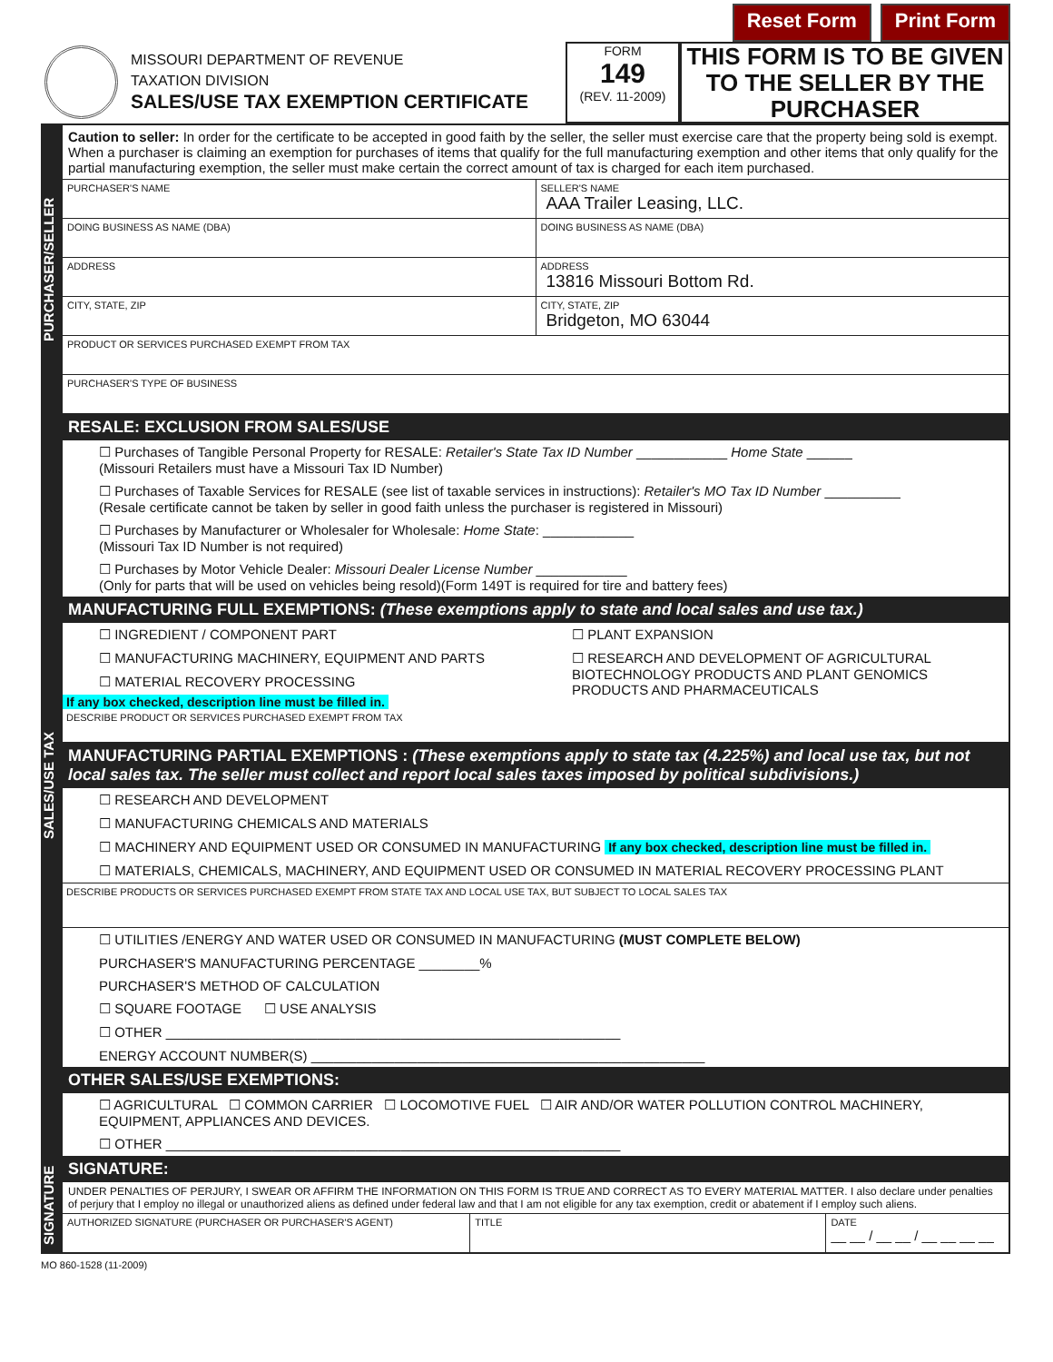Reset Form Print Form
MISSOURI DEPARTMENT OF REVENUE
TAXATION DIVISION
SALES/USE TAX EXEMPTION CERTIFICATE
FORM
149
(REV. 11-2009)
THIS FORM IS TO BE GIVEN TO THE SELLER BY THE PURCHASER
PURCHASER/SELLER
Caution to seller: In order for the certificate to be accepted in good faith by the seller, the seller must exercise care that the property being sold is exempt. When a purchaser is claiming an exemption for purchases of items that qualify for the full manufacturing exemption and other items that only qualify for the partial manufacturing exemption, the seller must make certain the correct amount of tax is charged for each item purchased.
PURCHASER'S NAME SELLER'S NAME
AAA Trailer Leasing, LLC.
DOING BUSINESS AS NAME (DBA) DOING BUSINESS AS NAME (DBA)
ADDRESS ADDRESS
13816 Missouri Bottom Rd.
CITY, STATE, ZIP CITY, STATE, ZIP
Bridgeton, MO 63044
PRODUCT OR SERVICES PURCHASED EXEMPT FROM TAX
PURCHASER'S TYPE OF BUSINESS
SALES/USE TAX
RESALE: EXCLUSION FROM SALES/USE
☐ Purchases of Tangible Personal Property for RESALE: Retailer's State Tax ID Number ____________ Home State ______
(Missouri Retailers must have a Missouri Tax ID Number)
☐ Purchases of Taxable Services for RESALE (see list of taxable services in instructions): Retailer's MO Tax ID Number __________
(Resale certificate cannot be taken by seller in good faith unless the purchaser is registered in Missouri)
☐ Purchases by Manufacturer or Wholesaler for Wholesale: Home State: ____________
(Missouri Tax ID Number is not required)
☐ Purchases by Motor Vehicle Dealer: Missouri Dealer License Number ____________
(Only for parts that will be used on vehicles being resold)(Form 149T is required for tire and battery fees)
MANUFACTURING FULL EXEMPTIONS: (These exemptions apply to state and local sales and use tax.)
☐ INGREDIENT / COMPONENT PART
☐ MANUFACTURING MACHINERY, EQUIPMENT AND PARTS
☐ MATERIAL RECOVERY PROCESSING
If any box checked, description line must be filled in.
☐ PLANT EXPANSION
☐ RESEARCH AND DEVELOPMENT OF AGRICULTURAL BIOTECHNOLOGY PRODUCTS AND PLANT GENOMICS PRODUCTS AND PHARMACEUTICALS
DESCRIBE PRODUCT OR SERVICES PURCHASED EXEMPT FROM TAX
MANUFACTURING PARTIAL EXEMPTIONS : (These exemptions apply to state tax (4.225%) and local use tax, but not local sales tax. The seller must collect and report local sales taxes imposed by political subdivisions.)
☐ RESEARCH AND DEVELOPMENT
☐ MANUFACTURING CHEMICALS AND MATERIALS
☐ MACHINERY AND EQUIPMENT USED OR CONSUMED IN MANUFACTURING If any box checked, description line must be filled in.
☐ MATERIALS, CHEMICALS, MACHINERY, AND EQUIPMENT USED OR CONSUMED IN MATERIAL RECOVERY PROCESSING PLANT
DESCRIBE PRODUCTS OR SERVICES PURCHASED EXEMPT FROM STATE TAX AND LOCAL USE TAX, BUT SUBJECT TO LOCAL SALES TAX
☐ UTILITIES /ENERGY AND WATER USED OR CONSUMED IN MANUFACTURING (MUST COMPLETE BELOW)
PURCHASER'S MANUFACTURING PERCENTAGE ________%
PURCHASER'S METHOD OF CALCULATION
☐ SQUARE FOOTAGE ☐ USE ANALYSIS
☐ OTHER ____________________________________________________________
ENERGY ACCOUNT NUMBER(S) ____________________________________________________
OTHER SALES/USE EXEMPTIONS:
☐ AGRICULTURAL ☐ COMMON CARRIER ☐ LOCOMOTIVE FUEL ☐ AIR AND/OR WATER POLLUTION CONTROL MACHINERY, EQUIPMENT, APPLIANCES AND DEVICES.
☐ OTHER ____________________________________________________________
SIGNATURE
SIGNATURE:
UNDER PENALTIES OF PERJURY, I SWEAR OR AFFIRM THE INFORMATION ON THIS FORM IS TRUE AND CORRECT AS TO EVERY MATERIAL MATTER. I also declare under penalties of perjury that I employ no illegal or unauthorized aliens as defined under federal law and that I am not eligible for any tax exemption, credit or abatement if I employ such aliens.
AUTHORIZED SIGNATURE (PURCHASER OR PURCHASER'S AGENT)
TITLE DATE
__ __ / __ __ / __ __ __ __
MO 860-1528 (11-2009)